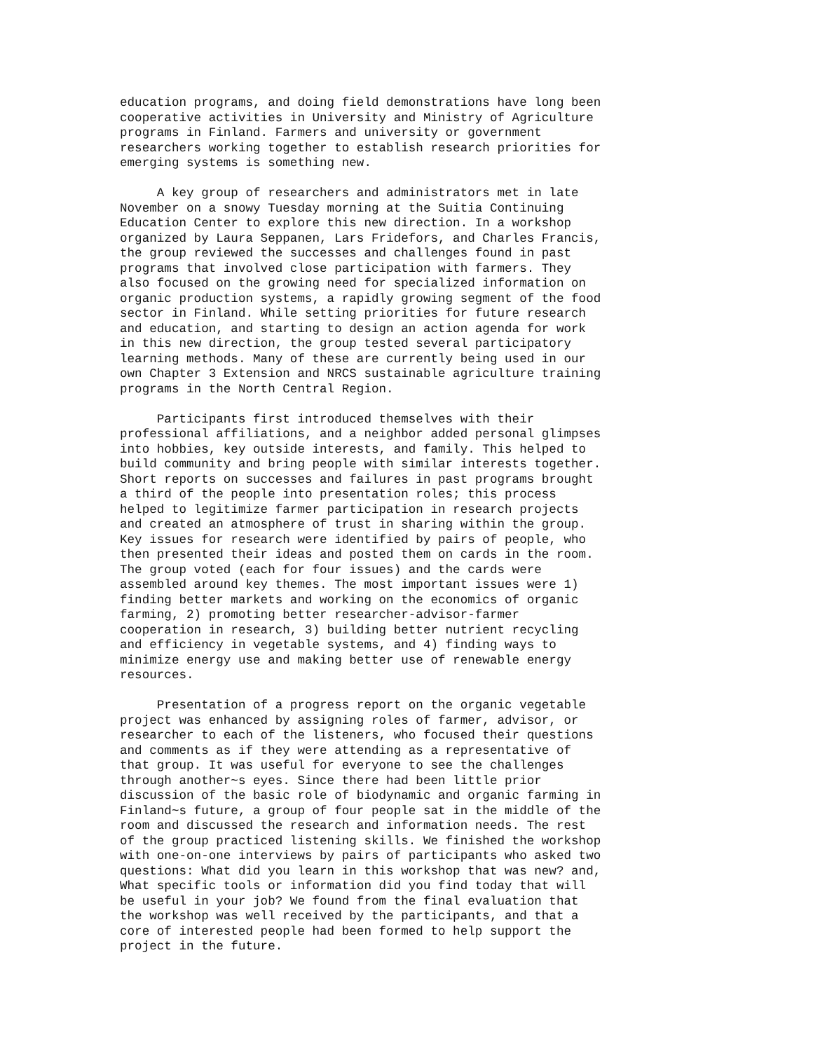education programs, and doing field demonstrations have long been cooperative activities in University and Ministry of Agriculture programs in Finland. Farmers and university or government researchers working together to establish research priorities for emerging systems is something new.
A key group of researchers and administrators met in late November on a snowy Tuesday morning at the Suitia Continuing Education Center to explore this new direction. In a workshop organized by Laura Seppanen, Lars Fridefors, and Charles Francis, the group reviewed the successes and challenges found in past programs that involved close participation with farmers. They also focused on the growing need for specialized information on organic production systems, a rapidly growing segment of the food sector in Finland. While setting priorities for future research and education, and starting to design an action agenda for work in this new direction, the group tested several participatory learning methods. Many of these are currently being used in our own Chapter 3 Extension and NRCS sustainable agriculture training programs in the North Central Region.
Participants first introduced themselves with their professional affiliations, and a neighbor added personal glimpses into hobbies, key outside interests, and family. This helped to build community and bring people with similar interests together. Short reports on successes and failures in past programs brought a third of the people into presentation roles; this process helped to legitimize farmer participation in research projects and created an atmosphere of trust in sharing within the group. Key issues for research were identified by pairs of people, who then presented their ideas and posted them on cards in the room. The group voted (each for four issues) and the cards were assembled around key themes. The most important issues were 1) finding better markets and working on the economics of organic farming, 2) promoting better researcher-advisor-farmer cooperation in research, 3) building better nutrient recycling and efficiency in vegetable systems, and 4) finding ways to minimize energy use and making better use of renewable energy resources.
Presentation of a progress report on the organic vegetable project was enhanced by assigning roles of farmer, advisor, or researcher to each of the listeners, who focused their questions and comments as if they were attending as a representative of that group. It was useful for everyone to see the challenges through another~s eyes. Since there had been little prior discussion of the basic role of biodynamic and organic farming in Finland~s future, a group of four people sat in the middle of the room and discussed the research and information needs. The rest of the group practiced listening skills. We finished the workshop with one-on-one interviews by pairs of participants who asked two questions: What did you learn in this workshop that was new? and, What specific tools or information did you find today that will be useful in your job? We found from the final evaluation that the workshop was well received by the participants, and that a core of interested people had been formed to help support the project in the future.